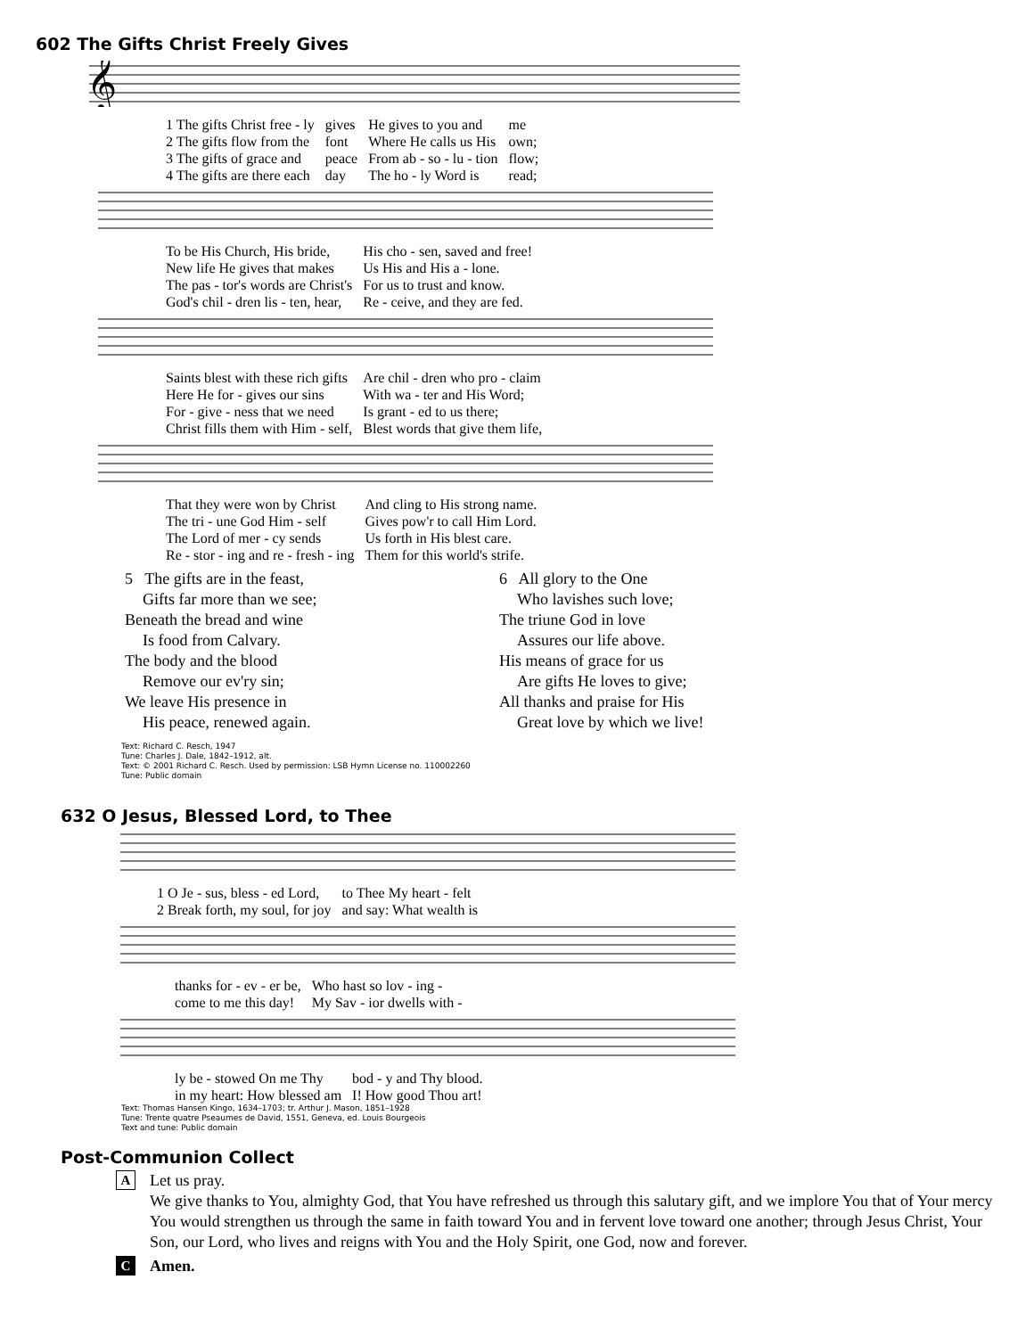602 The Gifts Christ Freely Gives
𝄞
| 1 The gifts Christ free - ly | gives | He gives to you and | me |
| 2 The gifts flow from the | font | Where He calls us His | own; |
| 3 The gifts of grace and | peace | From ab - so - lu - tion | flow; |
| 4 The gifts are there each | day | The ho - ly Word is | read; |
| To be His Church, His bride, | His cho - sen, saved and free! |
| New life He gives that makes | Us His and His a - lone. |
| The pas - tor's words are Christ's | For us to trust and know. |
| God's chil - dren lis - ten, hear, | Re - ceive, and they are fed. |
| Saints blest with these rich gifts | Are chil - dren who pro - claim |
| Here He for - gives our sins | With wa - ter and His Word; |
| For - give - ness that we need | Is grant - ed to us there; |
| Christ fills them with Him - self, | Blest words that give them life, |
| That they were won by Christ | And cling to His strong name. |
| The tri - une God Him - self | Gives pow'r to call Him Lord. |
| The Lord of mer - cy sends | Us forth in His blest care. |
| Re - stor - ing and re - fresh - ing | Them for this world's strife. |
5 The gifts are in the feast,
Gifts far more than we see;
Beneath the bread and wine
Is food from Calvary.
The body and the blood
Remove our ev'ry sin;
We leave His presence in
His peace, renewed again.
6 All glory to the One
Who lavishes such love;
The triune God in love
Assures our life above.
His means of grace for us
Are gifts He loves to give;
All thanks and praise for His
Great love by which we live!
Text: Richard C. Resch, 1947
Tune: Charles J. Dale, 1842–1912, alt.
Text: © 2001 Richard C. Resch. Used by permission: LSB Hymn License no. 110002260
Tune: Public domain
632 O Jesus, Blessed Lord, to Thee
| 1 O Je - sus, bless - ed Lord, | to Thee My heart - felt |
| 2 Break forth, my soul, for joy | and say: What wealth is |
| thanks for - ev - er be, | Who hast so lov - ing - |
| come to me this day! | My Sav - ior dwells with - |
| ly be - stowed On me Thy | bod - y and Thy blood. |
| in my heart: How blessed am | I! How good Thou art! |
Text: Thomas Hansen Kingo, 1634–1703; tr. Arthur J. Mason, 1851–1928
Tune: Trente quatre Pseaumes de David, 1551, Geneva, ed. Louis Bourgeois
Text and tune: Public domain
Post-Communion Collect
A
Let us pray.
We give thanks to You, almighty God, that You have refreshed us through this salutary gift, and we implore You that of Your mercy You would strengthen us through the same in faith toward You and in fervent love toward one another; through Jesus Christ, Your Son, our Lord, who lives and reigns with You and the Holy Spirit, one God, now and forever.
C
Amen.